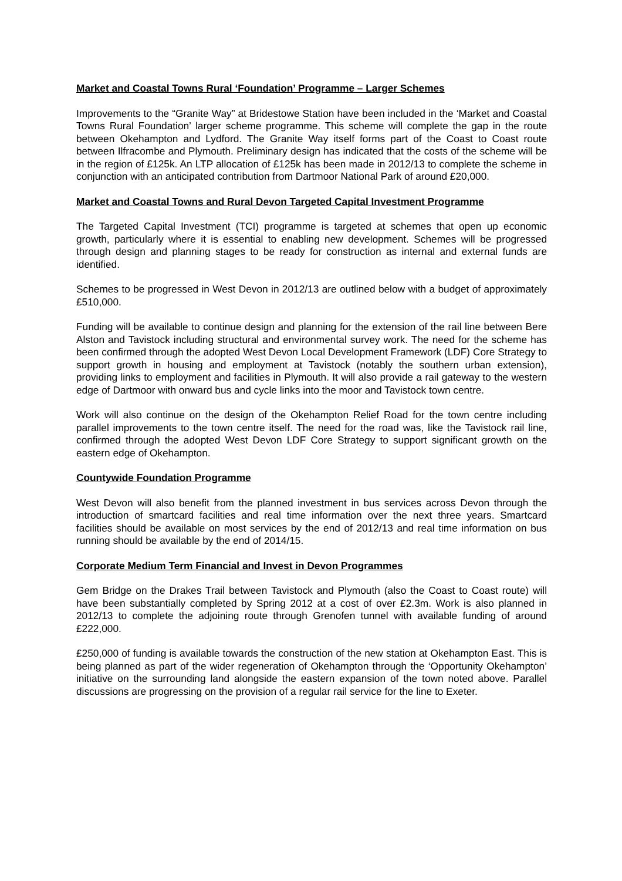Market and Coastal Towns Rural ‘Foundation’ Programme – Larger Schemes
Improvements to the “Granite Way” at Bridestowe Station have been included in the ‘Market and Coastal Towns Rural Foundation’ larger scheme programme. This scheme will complete the gap in the route between Okehampton and Lydford. The Granite Way itself forms part of the Coast to Coast route between Ilfracombe and Plymouth. Preliminary design has indicated that the costs of the scheme will be in the region of £125k. An LTP allocation of £125k has been made in 2012/13 to complete the scheme in conjunction with an anticipated contribution from Dartmoor National Park of around £20,000.
Market and Coastal Towns and Rural Devon Targeted Capital Investment Programme
The Targeted Capital Investment (TCI) programme is targeted at schemes that open up economic growth, particularly where it is essential to enabling new development. Schemes will be progressed through design and planning stages to be ready for construction as internal and external funds are identified.
Schemes to be progressed in West Devon in 2012/13 are outlined below with a budget of approximately £510,000.
Funding will be available to continue design and planning for the extension of the rail line between Bere Alston and Tavistock including structural and environmental survey work. The need for the scheme has been confirmed through the adopted West Devon Local Development Framework (LDF) Core Strategy to support growth in housing and employment at Tavistock (notably the southern urban extension), providing links to employment and facilities in Plymouth. It will also provide a rail gateway to the western edge of Dartmoor with onward bus and cycle links into the moor and Tavistock town centre.
Work will also continue on the design of the Okehampton Relief Road for the town centre including parallel improvements to the town centre itself. The need for the road was, like the Tavistock rail line, confirmed through the adopted West Devon LDF Core Strategy to support significant growth on the eastern edge of Okehampton.
Countywide Foundation Programme
West Devon will also benefit from the planned investment in bus services across Devon through the introduction of smartcard facilities and real time information over the next three years. Smartcard facilities should be available on most services by the end of 2012/13 and real time information on bus running should be available by the end of 2014/15.
Corporate Medium Term Financial and Invest in Devon Programmes
Gem Bridge on the Drakes Trail between Tavistock and Plymouth (also the Coast to Coast route) will have been substantially completed by Spring 2012 at a cost of over £2.3m. Work is also planned in 2012/13 to complete the adjoining route through Grenofen tunnel with available funding of around £222,000.
£250,000 of funding is available towards the construction of the new station at Okehampton East. This is being planned as part of the wider regeneration of Okehampton through the ‘Opportunity Okehampton’ initiative on the surrounding land alongside the eastern expansion of the town noted above. Parallel discussions are progressing on the provision of a regular rail service for the line to Exeter.